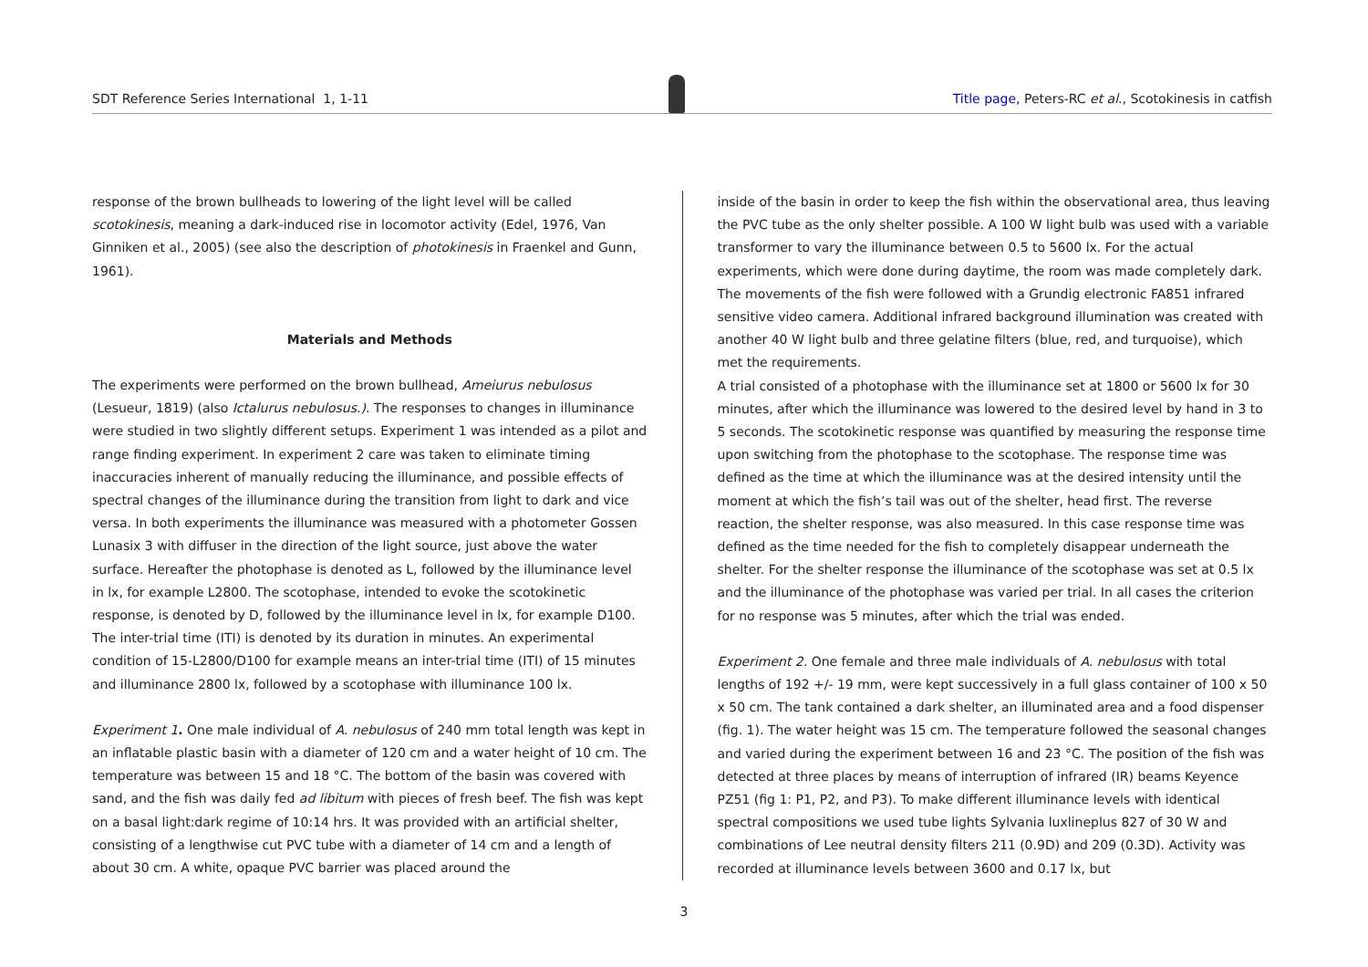SDT Reference Series International 1, 1-11
Title page, Peters-RC et al., Scotokinesis in catfish
response of the brown bullheads to lowering of the light level will be called scotokinesis, meaning a dark-induced rise in locomotor activity (Edel, 1976, Van Ginniken et al., 2005) (see also the description of photokinesis in Fraenkel and Gunn, 1961).
Materials and Methods
The experiments were performed on the brown bullhead, Ameiurus nebulosus (Lesueur, 1819) (also Ictalurus nebulosus.). The responses to changes in illuminance were studied in two slightly different setups. Experiment 1 was intended as a pilot and range finding experiment. In experiment 2 care was taken to eliminate timing inaccuracies inherent of manually reducing the illuminance, and possible effects of spectral changes of the illuminance during the transition from light to dark and vice versa. In both experiments the illuminance was measured with a photometer Gossen Lunasix 3 with diffuser in the direction of the light source, just above the water surface. Hereafter the photophase is denoted as L, followed by the illuminance level in lx, for example L2800. The scotophase, intended to evoke the scotokinetic response, is denoted by D, followed by the illuminance level in lx, for example D100. The inter-trial time (ITI) is denoted by its duration in minutes. An experimental condition of 15-L2800/D100 for example means an inter-trial time (ITI) of 15 minutes and illuminance 2800 lx, followed by a scotophase with illuminance 100 lx.
Experiment 1. One male individual of A. nebulosus of 240 mm total length was kept in an inflatable plastic basin with a diameter of 120 cm and a water height of 10 cm. The temperature was between 15 and 18 °C. The bottom of the basin was covered with sand, and the fish was daily fed ad libitum with pieces of fresh beef. The fish was kept on a basal light:dark regime of 10:14 hrs. It was provided with an artificial shelter, consisting of a lengthwise cut PVC tube with a diameter of 14 cm and a length of about 30 cm. A white, opaque PVC barrier was placed around the
inside of the basin in order to keep the fish within the observational area, thus leaving the PVC tube as the only shelter possible. A 100 W light bulb was used with a variable transformer to vary the illuminance between 0.5 to 5600 lx. For the actual experiments, which were done during daytime, the room was made completely dark. The movements of the fish were followed with a Grundig electronic FA851 infrared sensitive video camera. Additional infrared background illumination was created with another 40 W light bulb and three gelatine filters (blue, red, and turquoise), which met the requirements.
A trial consisted of a photophase with the illuminance set at 1800 or 5600 lx for 30 minutes, after which the illuminance was lowered to the desired level by hand in 3 to 5 seconds. The scotokinetic response was quantified by measuring the response time upon switching from the photophase to the scotophase. The response time was defined as the time at which the illuminance was at the desired intensity until the moment at which the fish’s tail was out of the shelter, head first. The reverse reaction, the shelter response, was also measured. In this case response time was defined as the time needed for the fish to completely disappear underneath the shelter. For the shelter response the illuminance of the scotophase was set at 0.5 lx and the illuminance of the photophase was varied per trial. In all cases the criterion for no response was 5 minutes, after which the trial was ended.
Experiment 2. One female and three male individuals of A. nebulosus with total lengths of 192 +/- 19 mm, were kept successively in a full glass container of 100 x 50 x 50 cm. The tank contained a dark shelter, an illuminated area and a food dispenser (fig. 1). The water height was 15 cm. The temperature followed the seasonal changes and varied during the experiment between 16 and 23 °C. The position of the fish was detected at three places by means of interruption of infrared (IR) beams Keyence PZ51 (fig 1: P1, P2, and P3). To make different illuminance levels with identical spectral compositions we used tube lights Sylvania luxlineplus 827 of 30 W and combinations of Lee neutral density filters 211 (0.9D) and 209 (0.3D). Activity was recorded at illuminance levels between 3600 and 0.17 lx, but
3